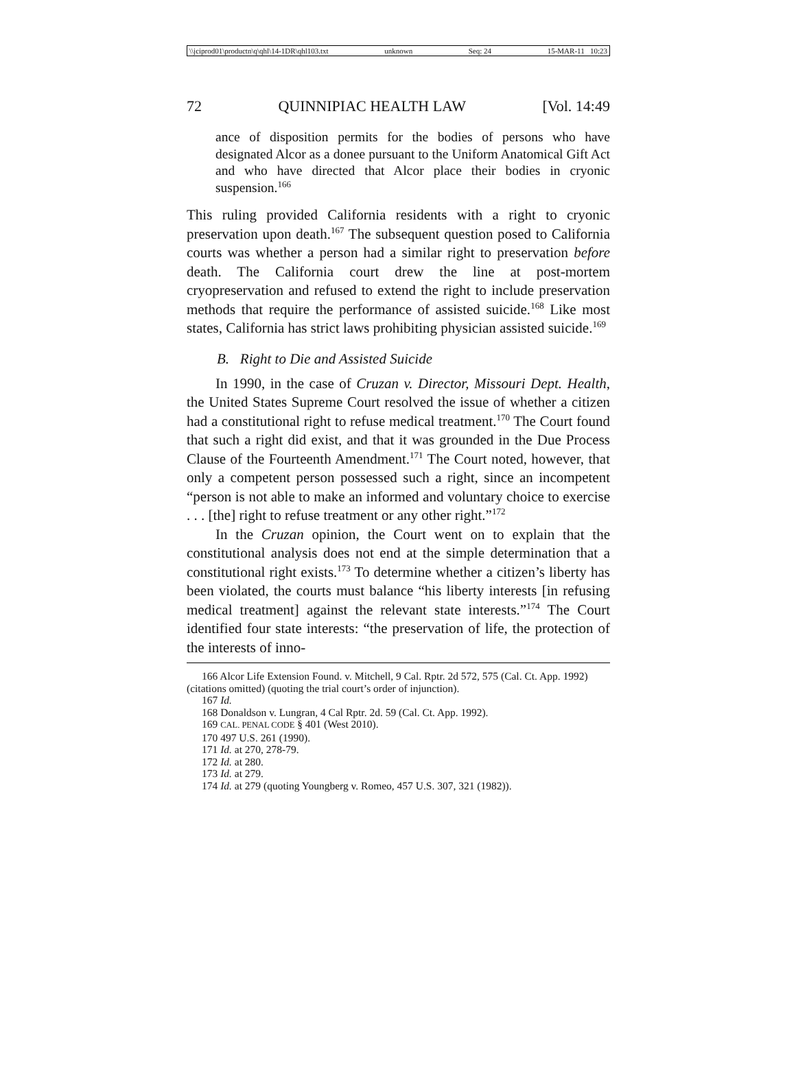\\jciprod01\productn\q\qhl\14-1DR\qhl103.txt unknown Seq: 24 15-MAR-11 10:23
72 QUINNIPIAC HEALTH LAW [Vol. 14:49
ance of disposition permits for the bodies of persons who have designated Alcor as a donee pursuant to the Uniform Anatomical Gift Act and who have directed that Alcor place their bodies in cryonic suspension.<sup>166</sup>
This ruling provided California residents with a right to cryonic preservation upon death.<sup>167</sup> The subsequent question posed to California courts was whether a person had a similar right to preservation before death. The California court drew the line at post-mortem cryopreservation and refused to extend the right to include preservation methods that require the performance of assisted suicide.<sup>168</sup> Like most states, California has strict laws prohibiting physician assisted suicide.<sup>169</sup>
B. Right to Die and Assisted Suicide
In 1990, in the case of Cruzan v. Director, Missouri Dept. Health, the United States Supreme Court resolved the issue of whether a citizen had a constitutional right to refuse medical treatment.<sup>170</sup> The Court found that such a right did exist, and that it was grounded in the Due Process Clause of the Fourteenth Amendment.<sup>171</sup> The Court noted, however, that only a competent person possessed such a right, since an incompetent “person is not able to make an informed and voluntary choice to exercise . . . [the] right to refuse treatment or any other right.”<sup>172</sup>
In the Cruzan opinion, the Court went on to explain that the constitutional analysis does not end at the simple determination that a constitutional right exists.<sup>173</sup> To determine whether a citizen’s liberty has been violated, the courts must balance “his liberty interests [in refusing medical treatment] against the relevant state interests.”<sup>174</sup> The Court identified four state interests: “the preservation of life, the protection of the interests of inno-
166 Alcor Life Extension Found. v. Mitchell, 9 Cal. Rptr. 2d 572, 575 (Cal. Ct. App. 1992) (citations omitted) (quoting the trial court’s order of injunction).
167 Id.
168 Donaldson v. Lungran, 4 Cal Rptr. 2d. 59 (Cal. Ct. App. 1992).
169 CAL. PENAL CODE § 401 (West 2010).
170 497 U.S. 261 (1990).
171 Id. at 270, 278-79.
172 Id. at 280.
173 Id. at 279.
174 Id. at 279 (quoting Youngberg v. Romeo, 457 U.S. 307, 321 (1982)).